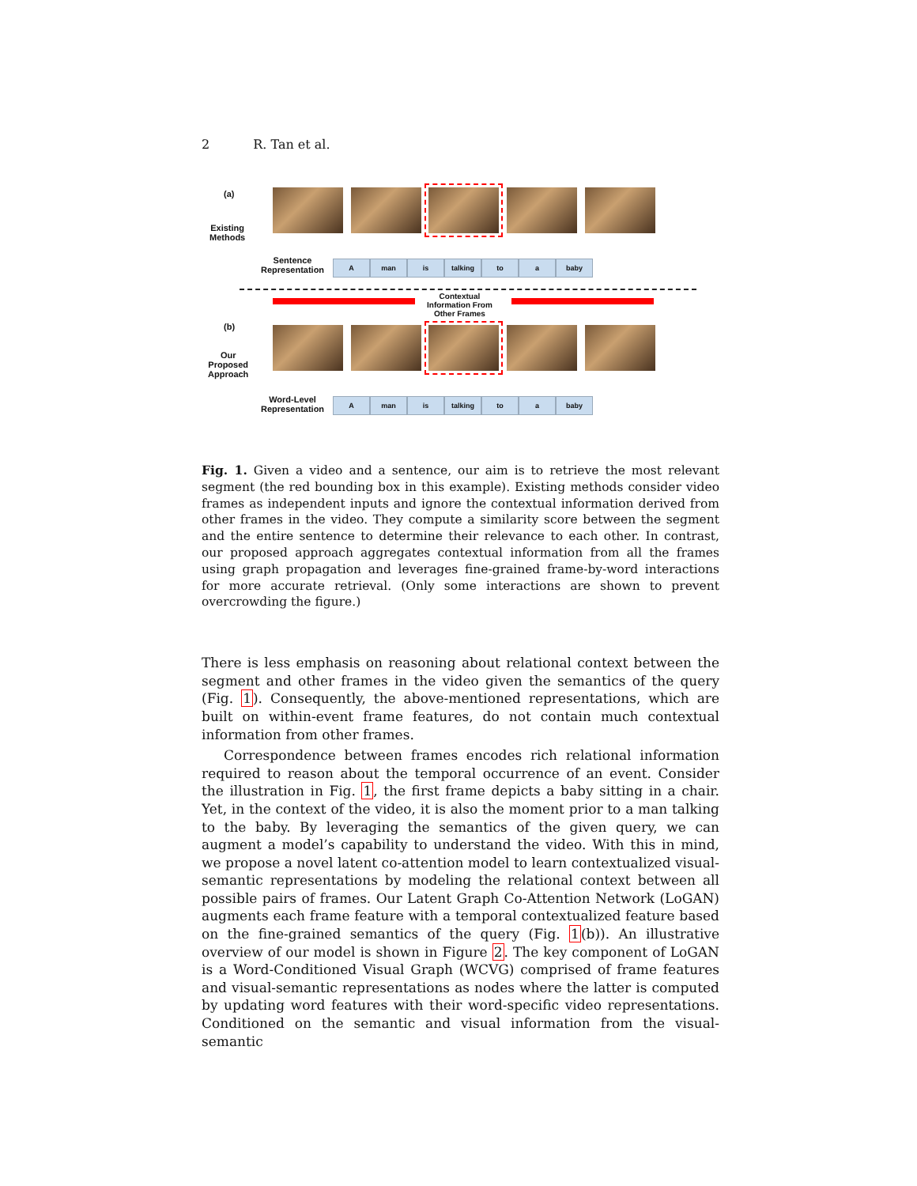2 R. Tan et al.
(a)
Existing
Methods
Sentence
Representation
A man is talking to a baby
Contextual
Information From
Other Frames
(b)
Our
Proposed
Approach
Word-Level
Representation
A man is talking to a baby
Fig. 1. Given a video and a sentence, our aim is to retrieve the most relevant segment (the red bounding box in this example). Existing methods consider video frames as independent inputs and ignore the contextual information derived from other frames in the video. They compute a similarity score between the segment and the entire sentence to determine their relevance to each other. In contrast, our proposed approach aggregates contextual information from all the frames using graph propagation and leverages fine-grained frame-by-word interactions for more accurate retrieval. (Only some interactions are shown to prevent overcrowding the figure.)
There is less emphasis on reasoning about relational context between the segment and other frames in the video given the semantics of the query (Fig. 1). Consequently, the above-mentioned representations, which are built on within-event frame features, do not contain much contextual information from other frames.
Correspondence between frames encodes rich relational information required to reason about the temporal occurrence of an event. Consider the illustration in Fig. 1, the first frame depicts a baby sitting in a chair. Yet, in the context of the video, it is also the moment prior to a man talking to the baby. By leveraging the semantics of the given query, we can augment a model’s capability to understand the video. With this in mind, we propose a novel latent co-attention model to learn contextualized visual-semantic representations by modeling the relational context between all possible pairs of frames. Our Latent Graph Co-Attention Network (LoGAN) augments each frame feature with a temporal contextualized feature based on the fine-grained semantics of the query (Fig. 1(b)). An illustrative overview of our model is shown in Figure 2. The key component of LoGAN is a Word-Conditioned Visual Graph (WCVG) comprised of frame features and visual-semantic representations as nodes where the latter is computed by updating word features with their word-specific video representations. Conditioned on the semantic and visual information from the visual-semantic